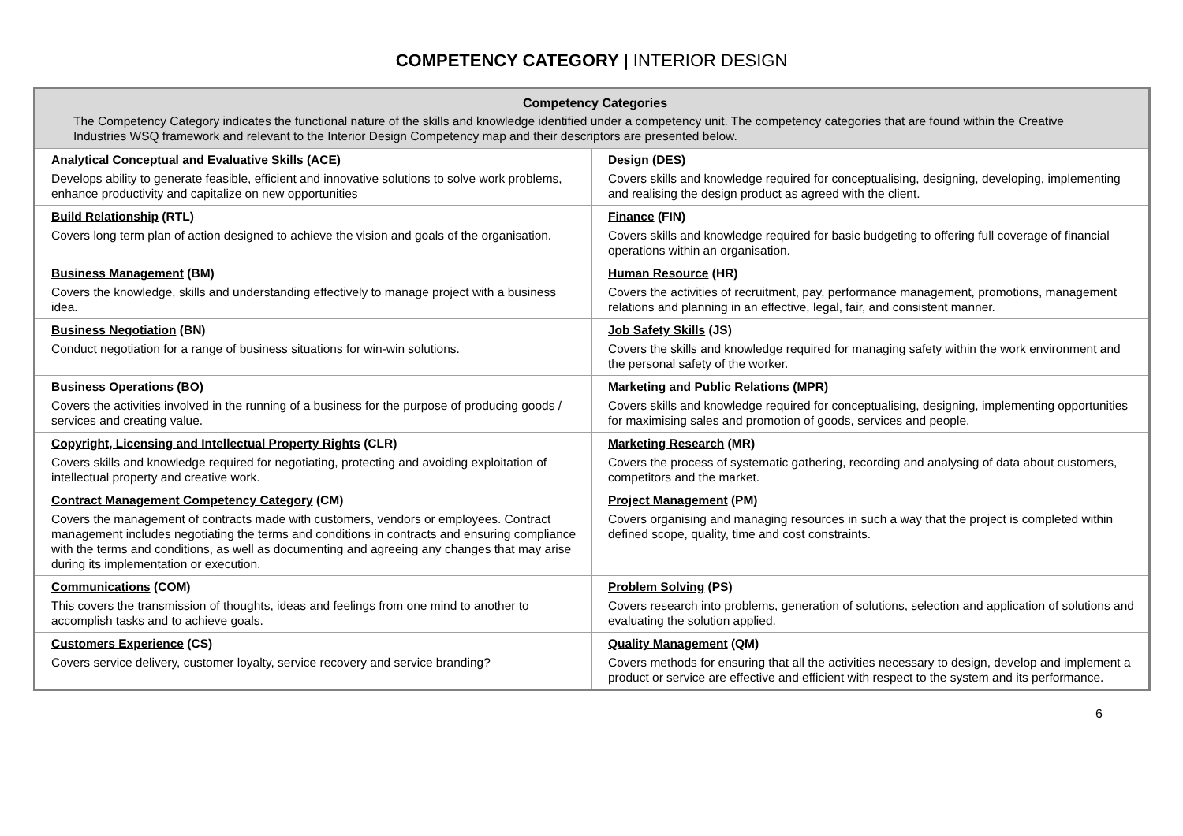COMPETENCY CATEGORY | INTERIOR DESIGN
| Competency Categories The Competency Category indicates the functional nature of the skills and knowledge identified under a competency unit. The competency categories that are found within the Creative Industries WSQ framework and relevant to the Interior Design Competency map and their descriptors are presented below. | |
| Analytical Conceptual and Evaluative Skills (ACE) Develops ability to generate feasible, efficient and innovative solutions to solve work problems, enhance productivity and capitalize on new opportunities | Design (DES) Covers skills and knowledge required for conceptualising, designing, developing, implementing and realising the design product as agreed with the client. |
| Build Relationship (RTL) Covers long term plan of action designed to achieve the vision and goals of the organisation. | Finance (FIN) Covers skills and knowledge required for basic budgeting to offering full coverage of financial operations within an organisation. |
| Business Management (BM) Covers the knowledge, skills and understanding effectively to manage project with a business idea. | Human Resource (HR) Covers the activities of recruitment, pay, performance management, promotions, management relations and planning in an effective, legal, fair, and consistent manner. |
| Business Negotiation (BN) Conduct negotiation for a range of business situations for win-win solutions. | Job Safety Skills (JS) Covers the skills and knowledge required for managing safety within the work environment and the personal safety of the worker. |
| Business Operations (BO) Covers the activities involved in the running of a business for the purpose of producing goods / services and creating value. | Marketing and Public Relations (MPR) Covers skills and knowledge required for conceptualising, designing, implementing opportunities for maximising sales and promotion of goods, services and people. |
| Copyright, Licensing and Intellectual Property Rights (CLR) Covers skills and knowledge required for negotiating, protecting and avoiding exploitation of intellectual property and creative work. | Marketing Research (MR) Covers the process of systematic gathering, recording and analysing of data about customers, competitors and the market. |
| Contract Management Competency Category (CM) Covers the management of contracts made with customers, vendors or employees. Contract management includes negotiating the terms and conditions in contracts and ensuring compliance with the terms and conditions, as well as documenting and agreeing any changes that may arise during its implementation or execution. | Project Management (PM) Covers organising and managing resources in such a way that the project is completed within defined scope, quality, time and cost constraints. |
| Communications (COM) This covers the transmission of thoughts, ideas and feelings from one mind to another to accomplish tasks and to achieve goals. | Problem Solving (PS) Covers research into problems, generation of solutions, selection and application of solutions and evaluating the solution applied. |
| Customers Experience (CS) Covers service delivery, customer loyalty, service recovery and service branding? | Quality Management (QM) Covers methods for ensuring that all the activities necessary to design, develop and implement a product or service are effective and efficient with respect to the system and its performance. |
6